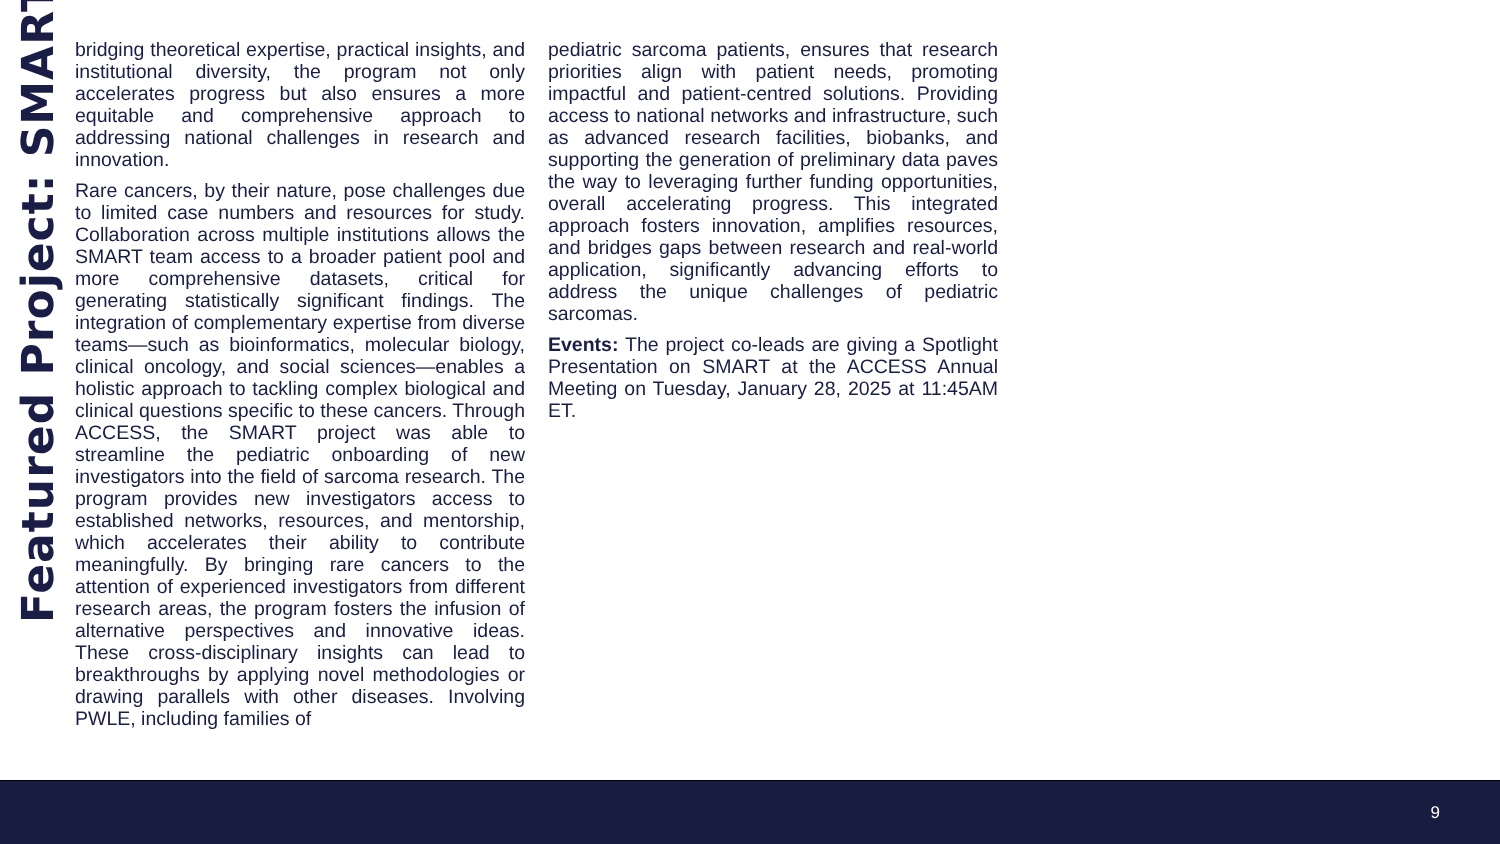Featured Project: SMART
bridging theoretical expertise, practical insights, and institutional diversity, the program not only accelerates progress but also ensures a more equitable and comprehensive approach to addressing national challenges in research and innovation.
Rare cancers, by their nature, pose challenges due to limited case numbers and resources for study. Collaboration across multiple institutions allows the SMART team access to a broader patient pool and more comprehensive datasets, critical for generating statistically significant findings. The integration of complementary expertise from diverse teams—such as bioinformatics, molecular biology, clinical oncology, and social sciences—enables a holistic approach to tackling complex biological and clinical questions specific to these cancers. Through ACCESS, the SMART project was able to streamline the pediatric onboarding of new investigators into the field of sarcoma research. The program provides new investigators access to established networks, resources, and mentorship, which accelerates their ability to contribute meaningfully. By bringing rare cancers to the attention of experienced investigators from different research areas, the program fosters the infusion of alternative perspectives and innovative ideas. These cross-disciplinary insights can lead to breakthroughs by applying novel methodologies or drawing parallels with other diseases. Involving PWLE, including families of
pediatric sarcoma patients, ensures that research priorities align with patient needs, promoting impactful and patient-centred solutions. Providing access to national networks and infrastructure, such as advanced research facilities, biobanks, and supporting the generation of preliminary data paves the way to leveraging further funding opportunities, overall accelerating progress. This integrated approach fosters innovation, amplifies resources, and bridges gaps between research and real-world application, significantly advancing efforts to address the unique challenges of pediatric sarcomas.
Events: The project co-leads are giving a Spotlight Presentation on SMART at the ACCESS Annual Meeting on Tuesday, January 28, 2025 at 11:45AM ET.
9